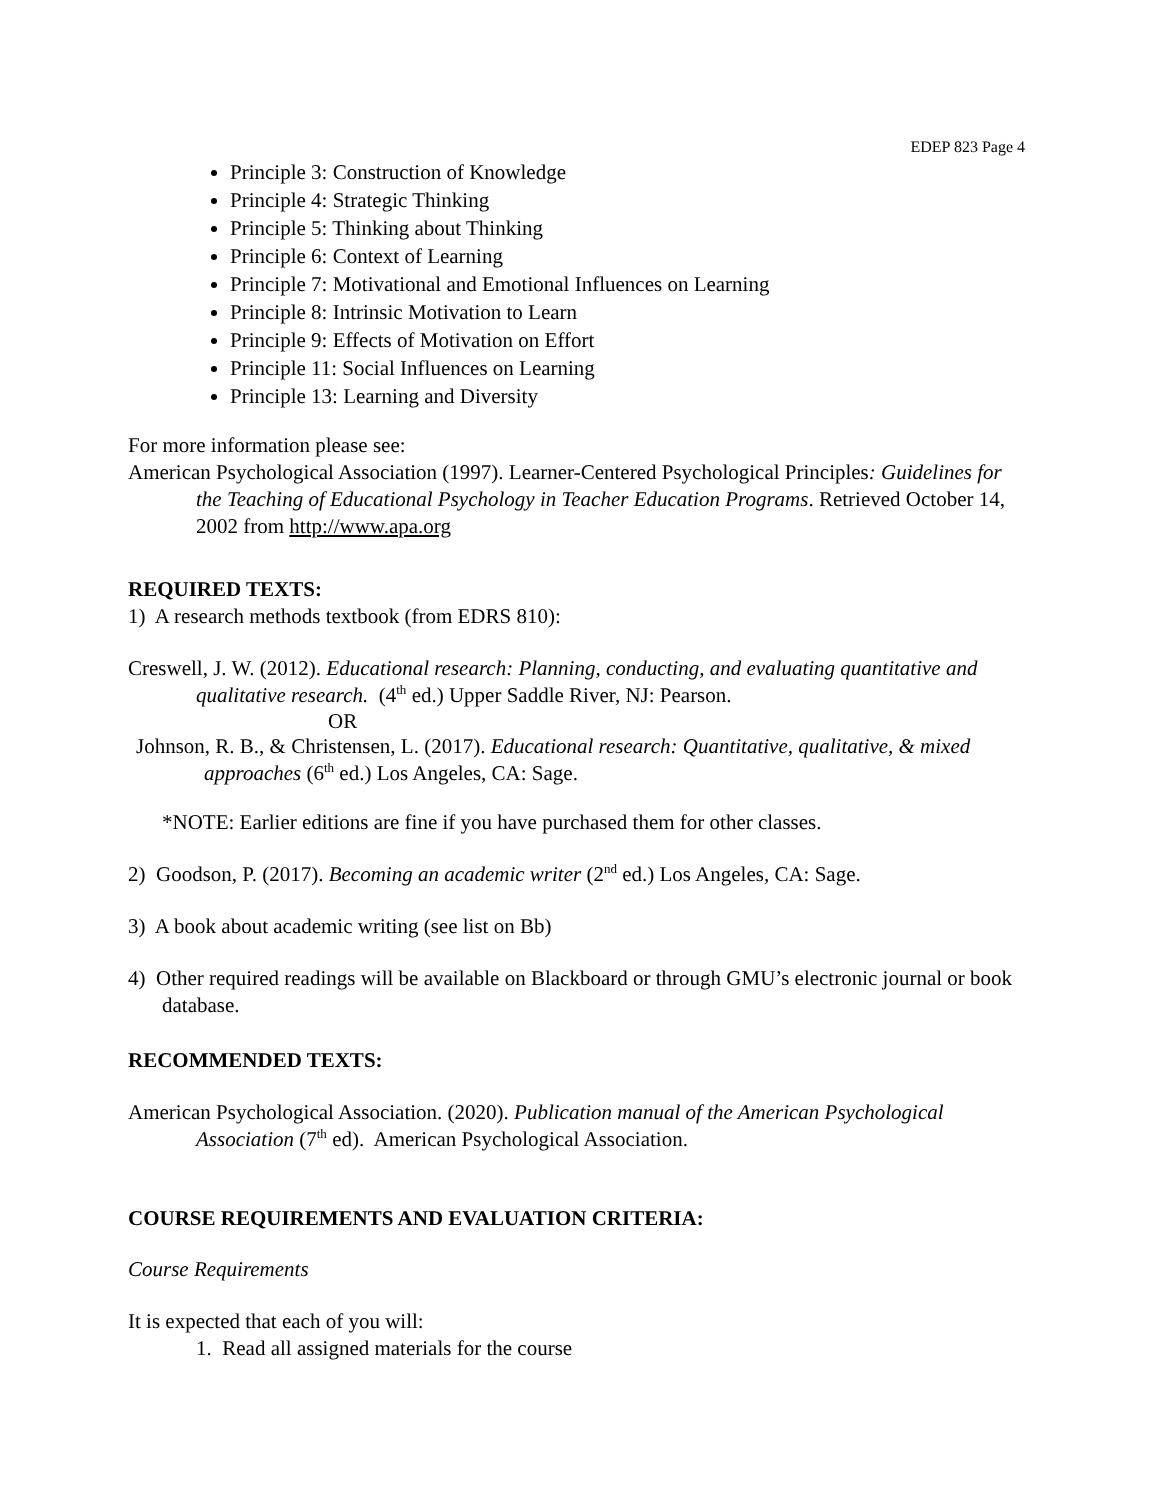EDEP 823 Page 4
Principle 3: Construction of Knowledge
Principle 4: Strategic Thinking
Principle 5: Thinking about Thinking
Principle 6: Context of Learning
Principle 7: Motivational and Emotional Influences on Learning
Principle 8: Intrinsic Motivation to Learn
Principle 9: Effects of Motivation on Effort
Principle 11: Social Influences on Learning
Principle 13: Learning and Diversity
For more information please see:
American Psychological Association (1997). Learner-Centered Psychological Principles: Guidelines for the Teaching of Educational Psychology in Teacher Education Programs. Retrieved October 14, 2002 from http://www.apa.org
REQUIRED TEXTS:
1) A research methods textbook (from EDRS 810):
Creswell, J. W. (2012). Educational research: Planning, conducting, and evaluating quantitative and qualitative research. (4<sup>th</sup> ed.) Upper Saddle River, NJ: Pearson.
OR
Johnson, R. B., & Christensen, L. (2017). Educational research: Quantitative, qualitative, & mixed approaches (6<sup>th</sup> ed.) Los Angeles, CA: Sage.
*NOTE: Earlier editions are fine if you have purchased them for other classes.
2) Goodson, P. (2017). Becoming an academic writer (2<sup>nd</sup> ed.) Los Angeles, CA: Sage.
3) A book about academic writing (see list on Bb)
4) Other required readings will be available on Blackboard or through GMU’s electronic journal or book database.
RECOMMENDED TEXTS:
American Psychological Association. (2020). Publication manual of the American Psychological Association (7<sup>th</sup> ed). American Psychological Association.
COURSE REQUIREMENTS AND EVALUATION CRITERIA:
Course Requirements
It is expected that each of you will:
1. Read all assigned materials for the course